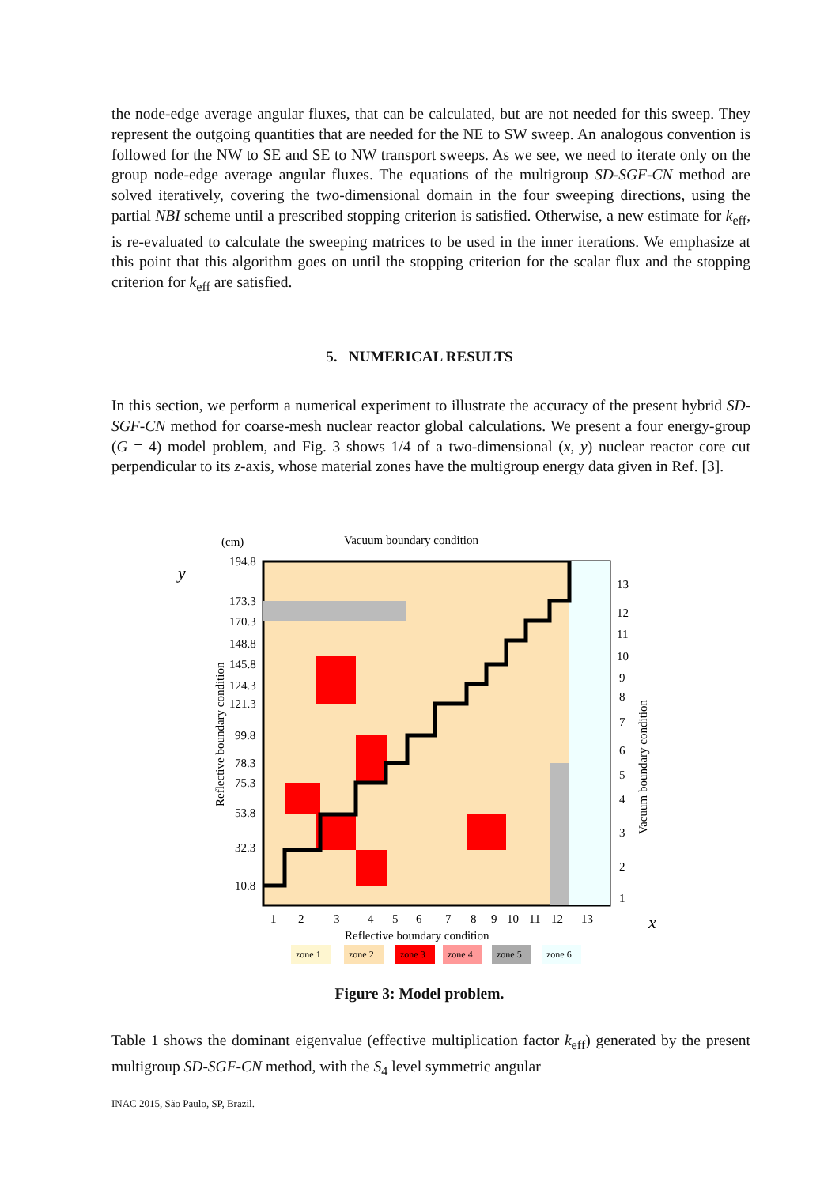the node-edge average angular fluxes, that can be calculated, but are not needed for this sweep. They represent the outgoing quantities that are needed for the NE to SW sweep. An analogous convention is followed for the NW to SE and SE to NW transport sweeps. As we see, we need to iterate only on the group node-edge average angular fluxes. The equations of the multigroup SD-SGF-CN method are solved iteratively, covering the two-dimensional domain in the four sweeping directions, using the partial NBI scheme until a prescribed stopping criterion is satisfied. Otherwise, a new estimate for k<sub>eff</sub>, is re-evaluated to calculate the sweeping matrices to be used in the inner iterations. We emphasize at this point that this algorithm goes on until the stopping criterion for the scalar flux and the stopping criterion for k<sub>eff</sub> are satisfied.
5. NUMERICAL RESULTS
In this section, we perform a numerical experiment to illustrate the accuracy of the present hybrid SD-SGF-CN method for coarse-mesh nuclear reactor global calculations. We present a four energy-group (G = 4) model problem, and Fig. 3 shows 1/4 of a two-dimensional (x, y) nuclear reactor core cut perpendicular to its z-axis, whose material zones have the multigroup energy data given in Ref. [3].
(cm)
Vacuum boundary condition
y
194.8
173.3
170.3
148.8
145.8
124.3
121.3
99.8
78.3
75.3
53.8
32.3
10.8
13
12
11
10
9
8
7
6
5
4
3
2
1
1
2
3
4
5
6
7
8
9
10
11
12
13
x
Reflective boundary condition
Reflective boundary condition
Vacuum boundary condition
zone 1
zone 2
zone 3
zone 4
zone 5
zone 6
Figure 3: Model problem.
Table 1 shows the dominant eigenvalue (effective multiplication factor k<sub>eff</sub>) generated by the present multigroup SD-SGF-CN method, with the S<sub>4</sub> level symmetric angular
INAC 2015, São Paulo, SP, Brazil.